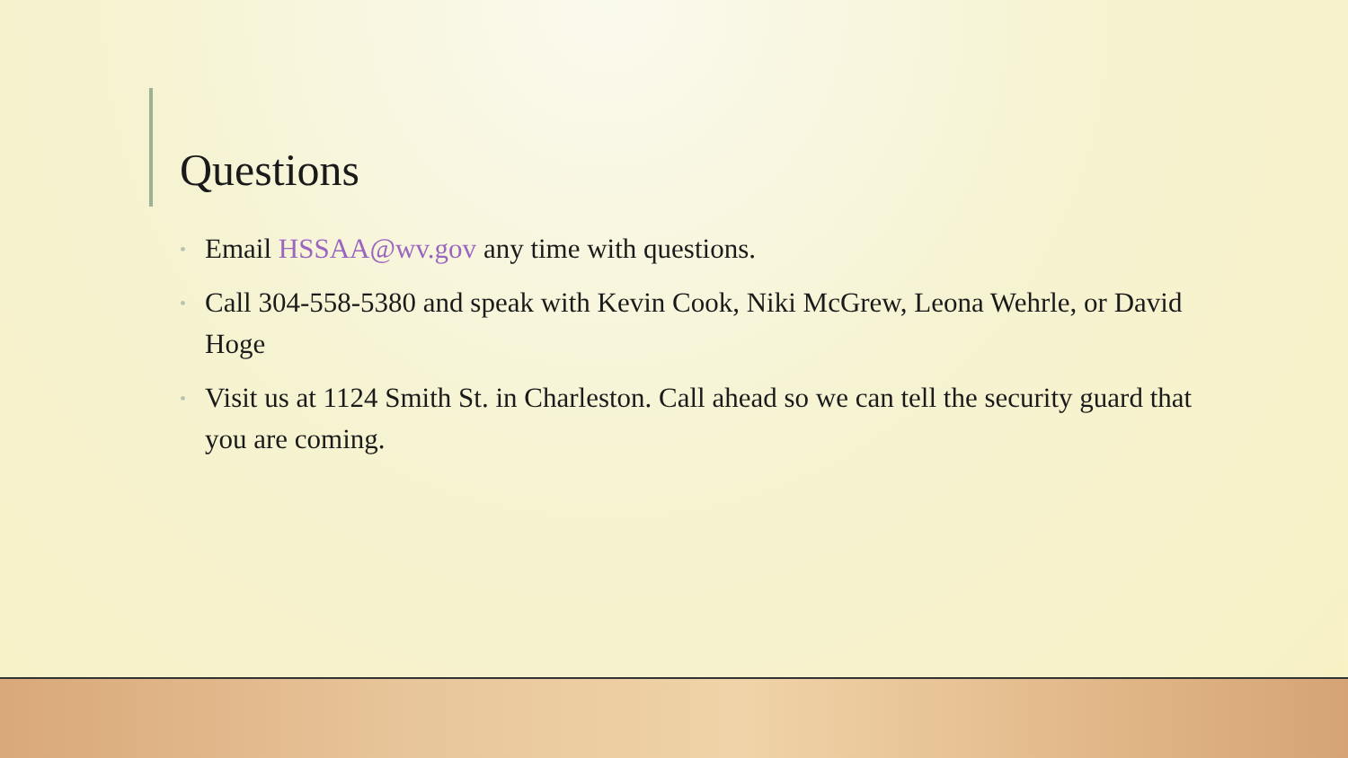Questions
• Email HSSAA@wv.gov any time with questions.
• Call 304-558-5380 and speak with Kevin Cook, Niki McGrew, Leona Wehrle, or David Hoge
• Visit us at 1124 Smith St. in Charleston. Call ahead so we can tell the security guard that you are coming.